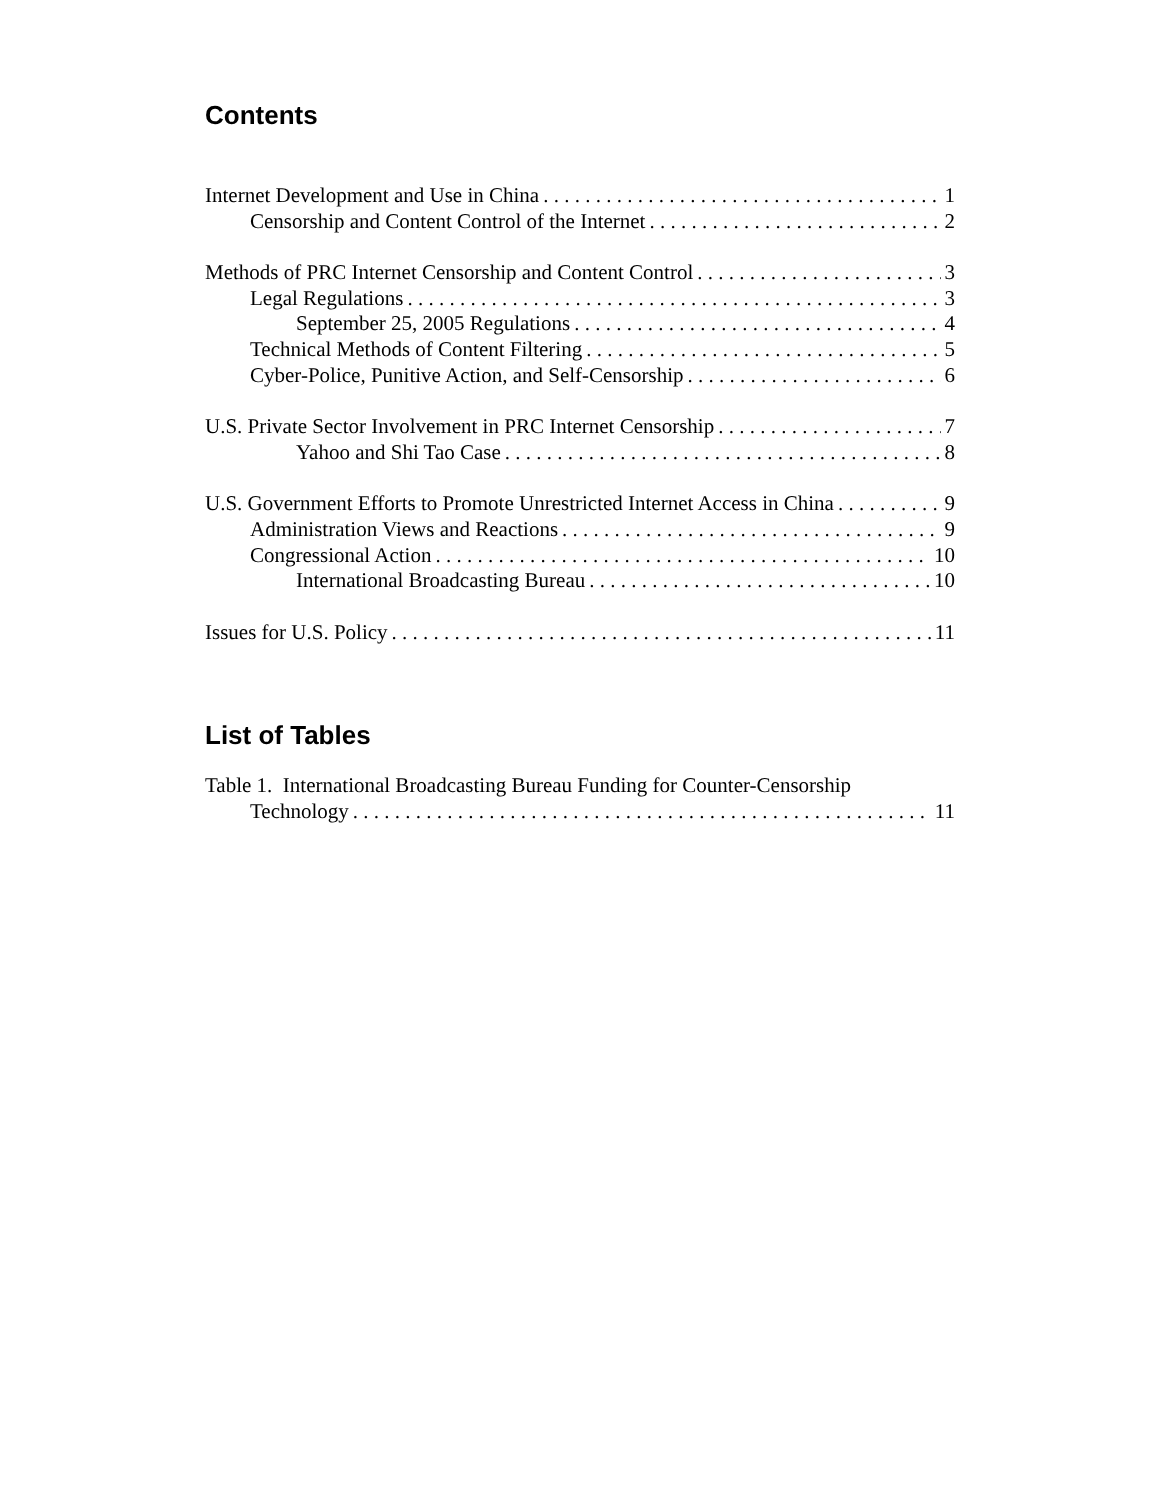Contents
Internet Development and Use in China 1
Censorship and Content Control of the Internet 2
Methods of PRC Internet Censorship and Content Control 3
Legal Regulations 3
September 25, 2005 Regulations 4
Technical Methods of Content Filtering 5
Cyber-Police, Punitive Action, and Self-Censorship 6
U.S. Private Sector Involvement in PRC Internet Censorship 7
Yahoo and Shi Tao Case 8
U.S. Government Efforts to Promote Unrestricted Internet Access in China 9
Administration Views and Reactions 9
Congressional Action 10
International Broadcasting Bureau 10
Issues for U.S. Policy 11
List of Tables
Table 1. International Broadcasting Bureau Funding for Counter-Censorship
Technology 11